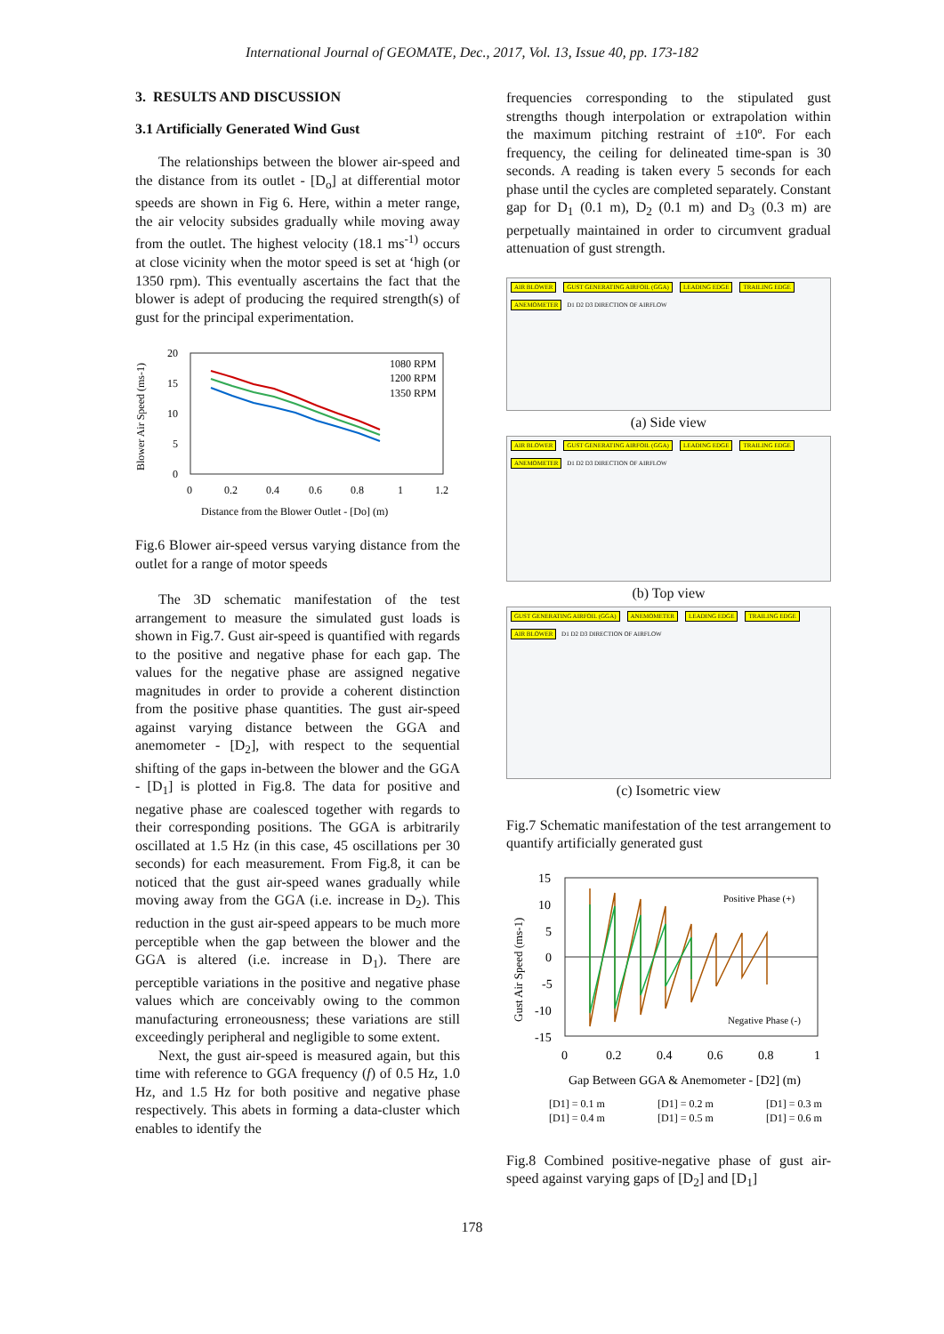International Journal of GEOMATE, Dec., 2017, Vol. 13, Issue 40, pp. 173-182
3. RESULTS AND DISCUSSION
3.1 Artificially Generated Wind Gust
The relationships between the blower air-speed and the distance from its outlet - [D<sub>o</sub>] at differential motor speeds are shown in Fig 6. Here, within a meter range, the air velocity subsides gradually while moving away from the outlet. The highest velocity (18.1 ms<sup>-1)</sup> occurs at close vicinity when the motor speed is set at ‘high (or 1350 rpm). This eventually ascertains the fact that the blower is adept of producing the required strength(s) of gust for the principal experimentation.
Blower Air Speed (ms-1)
20
15
10
5
0
0
0.2
0.4
0.6
0.8
1
1.2
1080 RPM
1200 RPM
1350 RPM
Distance from the Blower Outlet - [Do] (m)
Fig.6 Blower air-speed versus varying distance from the outlet for a range of motor speeds
The 3D schematic manifestation of the test arrangement to measure the simulated gust loads is shown in Fig.7. Gust air-speed is quantified with regards to the positive and negative phase for each gap. The values for the negative phase are assigned negative magnitudes in order to provide a coherent distinction from the positive phase quantities. The gust air-speed against varying distance between the GGA and anemometer - [D<sub>2</sub>], with respect to the sequential shifting of the gaps in-between the blower and the GGA - [D<sub>1</sub>] is plotted in Fig.8. The data for positive and negative phase are coalesced together with regards to their corresponding positions. The GGA is arbitrarily oscillated at 1.5 Hz (in this case, 45 oscillations per 30 seconds) for each measurement. From Fig.8, it can be noticed that the gust air-speed wanes gradually while moving away from the GGA (i.e. increase in D<sub>2</sub>). This reduction in the gust air-speed appears to be much more perceptible when the gap between the blower and the GGA is altered (i.e. increase in D<sub>1</sub>). There are perceptible variations in the positive and negative phase values which are conceivably owing to the common manufacturing erroneousness; these variations are still exceedingly peripheral and negligible to some extent.
Next, the gust air-speed is measured again, but this time with reference to GGA frequency (f) of 0.5 Hz, 1.0 Hz, and 1.5 Hz for both positive and negative phase respectively. This abets in forming a data-cluster which enables to identify the
frequencies corresponding to the stipulated gust strengths though interpolation or extrapolation within the maximum pitching restraint of ±10º. For each frequency, the ceiling for delineated time-span is 30 seconds. A reading is taken every 5 seconds for each phase until the cycles are completed separately. Constant gap for D<sub>1</sub> (0.1 m), D<sub>2</sub> (0.1 m) and D<sub>3</sub> (0.3 m) are perpetually maintained in order to circumvent gradual attenuation of gust strength.
AIR BLOWER GUST GENERATING AIRFOIL (GGA) LEADING EDGE TRAILING EDGE ANEMOMETER D1 D2 D3 DIRECTION OF AIRFLOW
(a) Side view
AIR BLOWER GUST GENERATING AIRFOIL (GGA) LEADING EDGE TRAILING EDGE ANEMOMETER D1 D2 D3 DIRECTION OF AIRFLOW
(b) Top view
GUST GENERATING AIRFOIL (GGA) ANEMOMETER LEADING EDGE TRAILING EDGE AIR BLOWER D1 D2 D3 DIRECTION OF AIRFLOW
(c) Isometric view
Fig.7 Schematic manifestation of the test arrangement to quantify artificially generated gust
Gust Air Speed (ms-1)
15
10
5
0
-5
-10
-15
0
0.2
0.4
0.6
0.8
1
Gap Between GGA & Anemometer - [D2] (m)
Positive Phase (+)
Negative Phase (-)
[D1] = 0.1 m
[D1] = 0.2 m
[D1] = 0.3 m
[D1] = 0.4 m
[D1] = 0.5 m
[D1] = 0.6 m
Fig.8 Combined positive-negative phase of gust air-speed against varying gaps of [D<sub>2</sub>] and [D<sub>1</sub>]
178